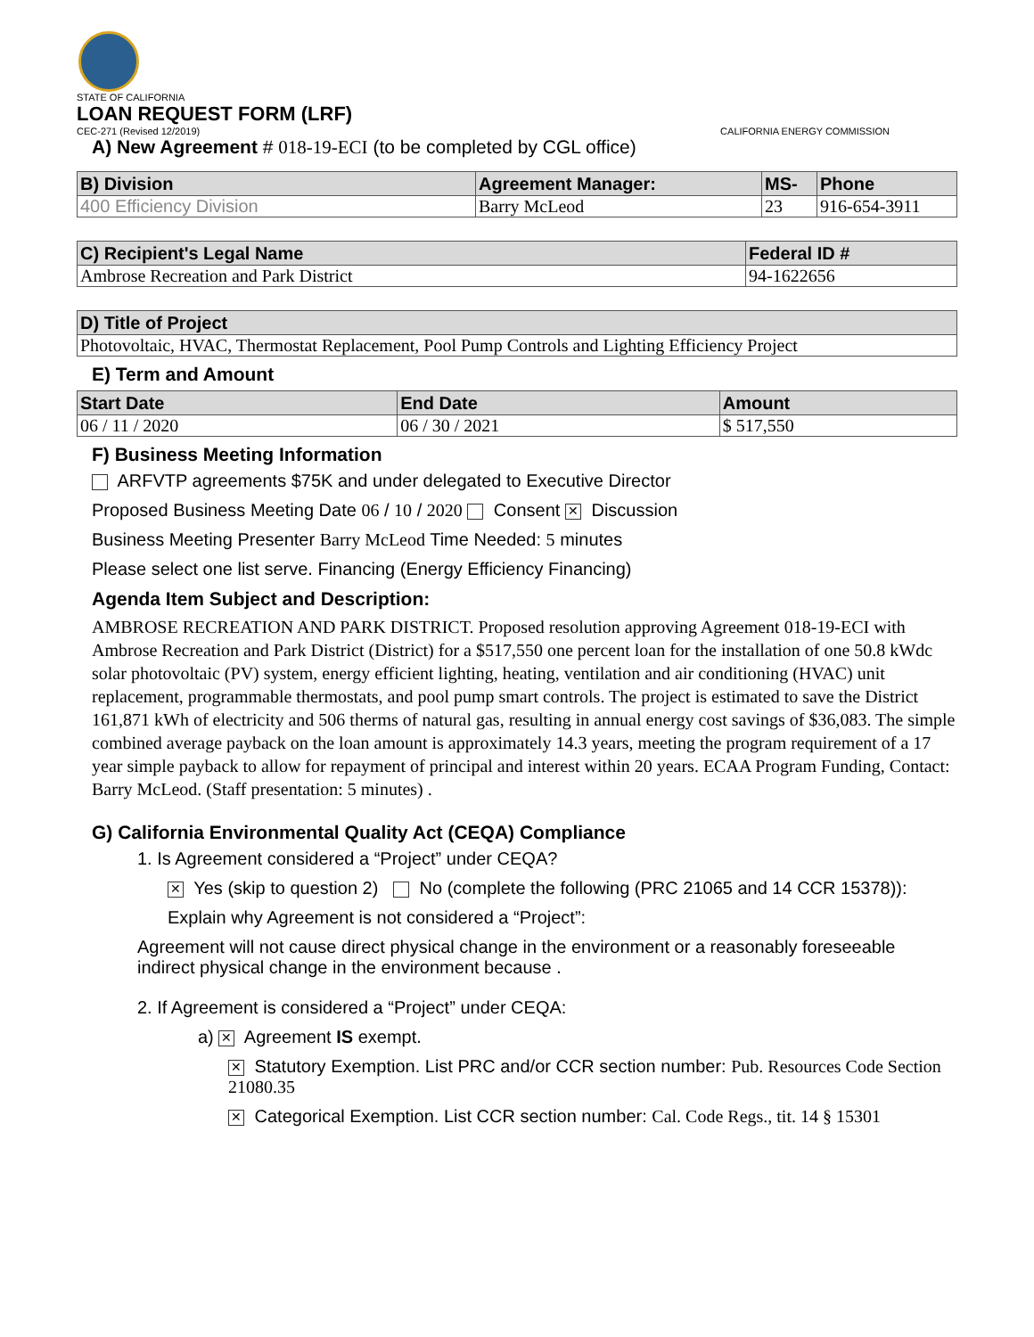STATE OF CALIFORNIA
LOAN REQUEST FORM (LRF)
CEC-271 (Revised 12/2019) CALIFORNIA ENERGY COMMISSION
A) New Agreement # 018-19-ECI (to be completed by CGL office)
| B) Division | Agreement Manager: | MS- | Phone |
| --- | --- | --- | --- |
| 400 Efficiency Division | Barry McLeod | 23 | 916-654-3911 |
| C) Recipient's Legal Name | Federal ID # |
| --- | --- |
| Ambrose Recreation and Park District | 94-1622656 |
| D) Title of Project |
| --- |
| Photovoltaic, HVAC, Thermostat Replacement, Pool Pump Controls and Lighting Efficiency Project |
E) Term and Amount
| Start Date | End Date | Amount |
| --- | --- | --- |
| 06 / 11 / 2020 | 06 / 30 / 2021 | $ 517,550 |
F) Business Meeting Information
ARFVTP agreements $75K and under delegated to Executive Director
Proposed Business Meeting Date 06 / 10 / 2020 Consent ✕ Discussion
Business Meeting Presenter Barry McLeod Time Needed: 5 minutes
Please select one list serve. Financing (Energy Efficiency Financing)
Agenda Item Subject and Description:
AMBROSE RECREATION AND PARK DISTRICT. Proposed resolution approving Agreement 018-19-ECI with Ambrose Recreation and Park District (District) for a $517,550 one percent loan for the installation of one 50.8 kWdc solar photovoltaic (PV) system, energy efficient lighting, heating, ventilation and air conditioning (HVAC) unit replacement, programmable thermostats, and pool pump smart controls. The project is estimated to save the District 161,871 kWh of electricity and 506 therms of natural gas, resulting in annual energy cost savings of $36,083. The simple combined average payback on the loan amount is approximately 14.3 years, meeting the program requirement of a 17 year simple payback to allow for repayment of principal and interest within 20 years. ECAA Program Funding, Contact: Barry McLeod. (Staff presentation: 5 minutes) .
G) California Environmental Quality Act (CEQA) Compliance
1. Is Agreement considered a “Project” under CEQA?
✕ Yes (skip to question 2) No (complete the following (PRC 21065 and 14 CCR 15378)):
Explain why Agreement is not considered a “Project”:
Agreement will not cause direct physical change in the environment or a reasonably foreseeable indirect physical change in the environment because .
2. If Agreement is considered a “Project” under CEQA:
a) ✕ Agreement IS exempt.
✕ Statutory Exemption. List PRC and/or CCR section number: Pub. Resources Code Section 21080.35
✕ Categorical Exemption. List CCR section number: Cal. Code Regs., tit. 14 § 15301